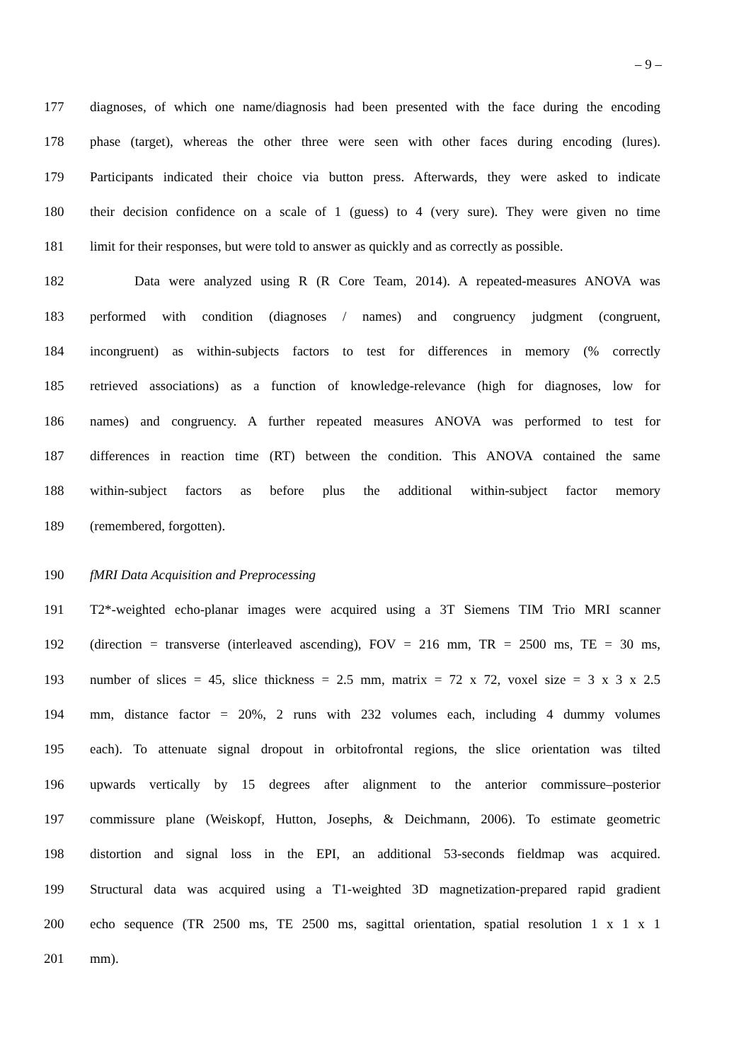– 9 –
177 diagnoses, of which one name/diagnosis had been presented with the face during the encoding
178 phase (target), whereas the other three were seen with other faces during encoding (lures).
179 Participants indicated their choice via button press. Afterwards, they were asked to indicate
180 their decision confidence on a scale of 1 (guess) to 4 (very sure). They were given no time
181 limit for their responses, but were told to answer as quickly and as correctly as possible.
182 Data were analyzed using R (R Core Team, 2014). A repeated-measures ANOVA was
183 performed with condition (diagnoses / names) and congruency judgment (congruent,
184 incongruent) as within-subjects factors to test for differences in memory (% correctly
185 retrieved associations) as a function of knowledge-relevance (high for diagnoses, low for
186 names) and congruency. A further repeated measures ANOVA was performed to test for
187 differences in reaction time (RT) between the condition. This ANOVA contained the same
188 within-subject factors as before plus the additional within-subject factor memory
189 (remembered, forgotten).
190 fMRI Data Acquisition and Preprocessing
191 T2*-weighted echo-planar images were acquired using a 3T Siemens TIM Trio MRI scanner
192 (direction = transverse (interleaved ascending), FOV = 216 mm, TR = 2500 ms, TE = 30 ms,
193 number of slices = 45, slice thickness = 2.5 mm, matrix = 72 x 72, voxel size = 3 x 3 x 2.5
194 mm, distance factor = 20%, 2 runs with 232 volumes each, including 4 dummy volumes
195 each). To attenuate signal dropout in orbitofrontal regions, the slice orientation was tilted
196 upwards vertically by 15 degrees after alignment to the anterior commissure–posterior
197 commissure plane (Weiskopf, Hutton, Josephs, & Deichmann, 2006). To estimate geometric
198 distortion and signal loss in the EPI, an additional 53-seconds fieldmap was acquired.
199 Structural data was acquired using a T1-weighted 3D magnetization-prepared rapid gradient
200 echo sequence (TR 2500 ms, TE 2500 ms, sagittal orientation, spatial resolution 1 x 1 x 1
201 mm).